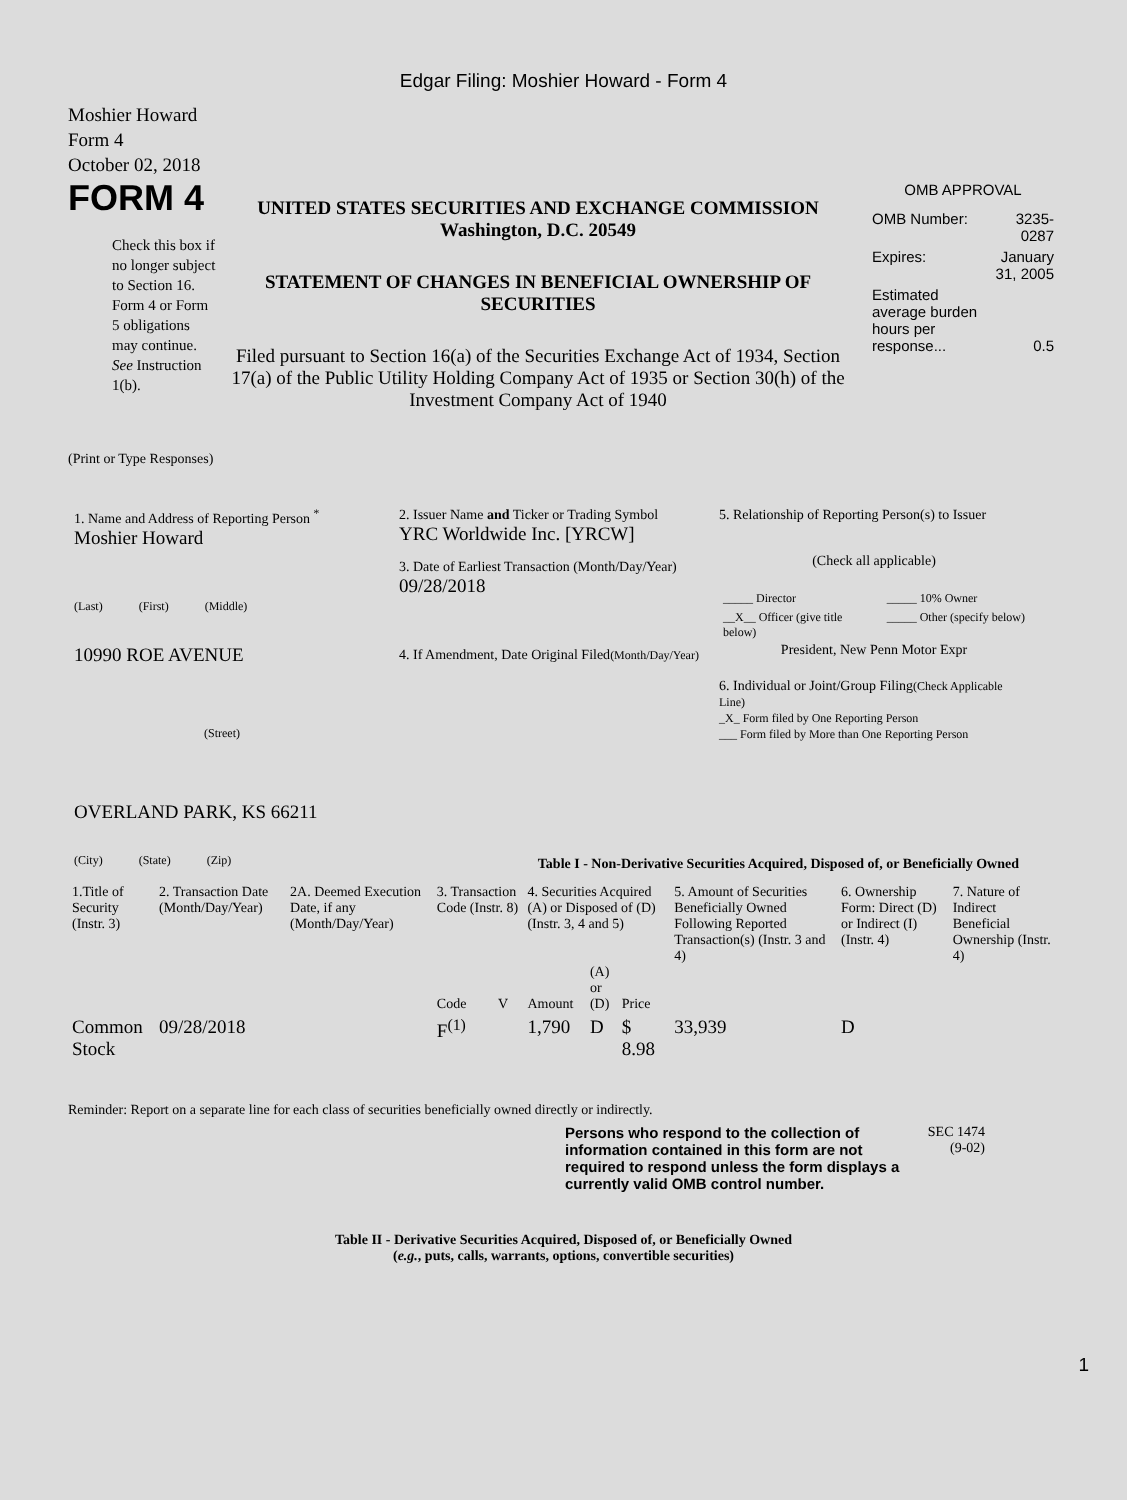Edgar Filing: Moshier Howard - Form 4
Moshier Howard
Form 4
October 02, 2018
FORM 4
Check this box if no longer subject to Section 16. Form 4 or Form 5 obligations may continue. See Instruction 1(b).
UNITED STATES SECURITIES AND EXCHANGE COMMISSION
Washington, D.C. 20549
STATEMENT OF CHANGES IN BENEFICIAL OWNERSHIP OF SECURITIES
Filed pursuant to Section 16(a) of the Securities Exchange Act of 1934, Section 17(a) of the Public Utility Holding Company Act of 1935 or Section 30(h) of the Investment Company Act of 1940
OMB APPROVAL
| OMB Number: | 3235-0287 |
| Expires: | January 31, 2005 |
| Estimated average burden hours per response... | 0.5 |
(Print or Type Responses)
1. Name and Address of Reporting Person <sup>*</sup>
Moshier Howard
(Last) (First) (Middle)
10990 ROE AVENUE
(Street)
OVERLAND PARK, KS 66211
(City) (State) (Zip)
2. Issuer Name and Ticker or Trading Symbol
YRC Worldwide Inc. [YRCW]
3. Date of Earliest Transaction (Month/Day/Year)
09/28/2018
4. If Amendment, Date Original Filed(Month/Day/Year)
5. Relationship of Reporting Person(s) to Issuer
(Check all applicable)
| _____ Director | _____ 10% Owner |
| __X__ Officer (give title below) | _____ Other (specify below) |
President, New Penn Motor Expr
6. Individual or Joint/Group Filing(Check Applicable Line)
_X_ Form filed by One Reporting Person
___ Form filed by More than One Reporting Person
Table I - Non-Derivative Securities Acquired, Disposed of, or Beneficially Owned
| 1.Title of Security (Instr. 3) | 2. Transaction Date (Month/Day/Year) | 2A. Deemed Execution Date, if any (Month/Day/Year) | 3. Transaction Code (Instr. 8) | | 4. Securities Acquired (A) or Disposed of (D) (Instr. 3, 4 and 5) | | | 5. Amount of Securities Beneficially Owned Following Reported Transaction(s) (Instr. 3 and 4) | 6. Ownership Form: Direct (D) or Indirect (I) (Instr. 4) | 7. Nature of Indirect Beneficial Ownership (Instr. 4) |
| --- | --- | --- | --- | --- | --- | --- | --- | --- | --- | --- |
| | | | Code | V | Amount | (A) or (D) | Price | | | |
| Common Stock | 09/28/2018 | | F<sup>(1)</sup> | | 1,790 | D | $ 8.98 | 33,939 | D | |
Reminder: Report on a separate line for each class of securities beneficially owned directly or indirectly.
Persons who respond to the collection of information contained in this form are not required to respond unless the form displays a currently valid OMB control number.
SEC 1474
(9-02)
Table II - Derivative Securities Acquired, Disposed of, or Beneficially Owned
(e.g., puts, calls, warrants, options, convertible securities)
1